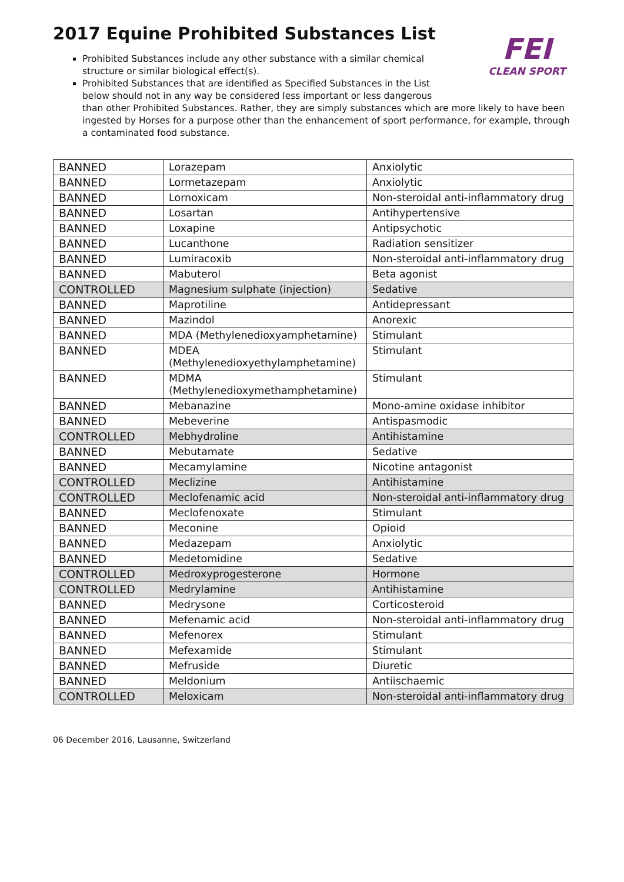FEI
CLEAN SPORT
2017 Equine Prohibited Substances List
Prohibited Substances include any other substance with a similar chemical
structure or similar biological effect(s).
Prohibited Substances that are identified as Specified Substances in the List
below should not in any way be considered less important or less dangerous
than other Prohibited Substances. Rather, they are simply substances which are more likely to have been ingested by Horses for a purpose other than the enhancement of sport performance, for example, through a contaminated food substance.
| BANNED | Lorazepam | Anxiolytic |
| BANNED | Lormetazepam | Anxiolytic |
| BANNED | Lornoxicam | Non-steroidal anti-inflammatory drug |
| BANNED | Losartan | Antihypertensive |
| BANNED | Loxapine | Antipsychotic |
| BANNED | Lucanthone | Radiation sensitizer |
| BANNED | Lumiracoxib | Non-steroidal anti-inflammatory drug |
| BANNED | Mabuterol | Beta agonist |
| CONTROLLED | Magnesium sulphate (injection) | Sedative |
| BANNED | Maprotiline | Antidepressant |
| BANNED | Mazindol | Anorexic |
| BANNED | MDA (Methylenedioxyamphetamine) | Stimulant |
| BANNED | MDEA (Methylenedioxyethylamphetamine) | Stimulant |
| BANNED | MDMA (Methylenedioxymethamphetamine) | Stimulant |
| BANNED | Mebanazine | Mono-amine oxidase inhibitor |
| BANNED | Mebeverine | Antispasmodic |
| CONTROLLED | Mebhydroline | Antihistamine |
| BANNED | Mebutamate | Sedative |
| BANNED | Mecamylamine | Nicotine antagonist |
| CONTROLLED | Meclizine | Antihistamine |
| CONTROLLED | Meclofenamic acid | Non-steroidal anti-inflammatory drug |
| BANNED | Meclofenoxate | Stimulant |
| BANNED | Meconine | Opioid |
| BANNED | Medazepam | Anxiolytic |
| BANNED | Medetomidine | Sedative |
| CONTROLLED | Medroxyprogesterone | Hormone |
| CONTROLLED | Medrylamine | Antihistamine |
| BANNED | Medrysone | Corticosteroid |
| BANNED | Mefenamic acid | Non-steroidal anti-inflammatory drug |
| BANNED | Mefenorex | Stimulant |
| BANNED | Mefexamide | Stimulant |
| BANNED | Mefruside | Diuretic |
| BANNED | Meldonium | Antiischaemic |
| CONTROLLED | Meloxicam | Non-steroidal anti-inflammatory drug |
06 December 2016, Lausanne, Switzerland